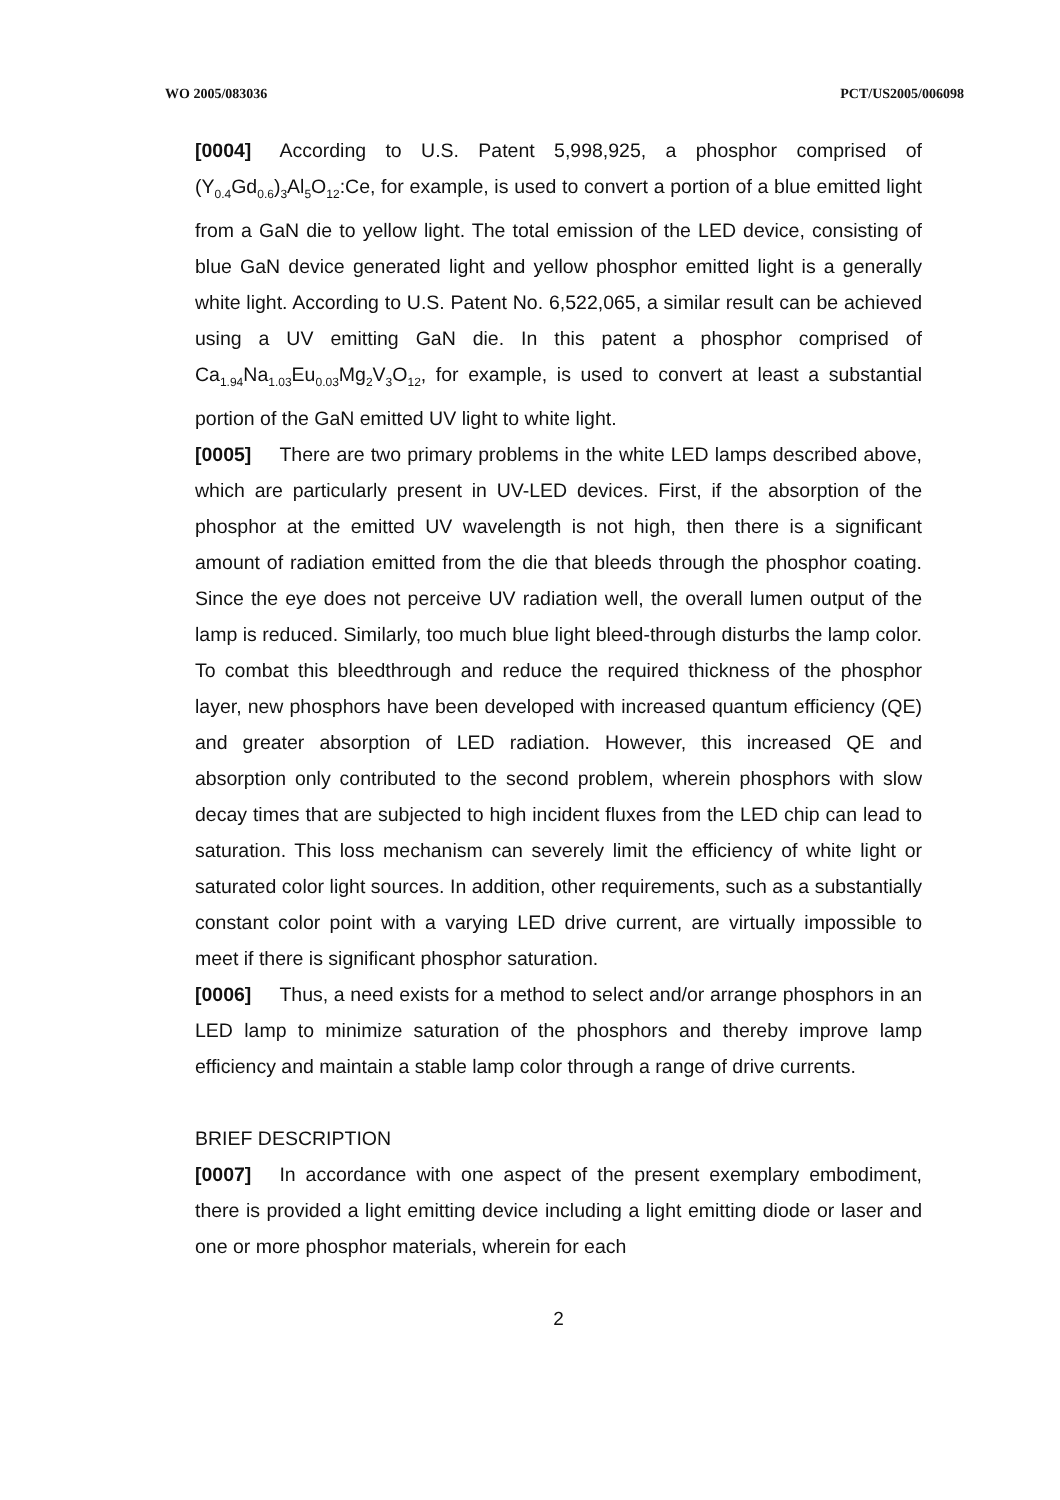WO 2005/083036 PCT/US2005/006098
[0004] According to U.S. Patent 5,998,925, a phosphor comprised of (Y<sub>0.4</sub>Gd<sub>0.6</sub>)<sub>3</sub>Al<sub>5</sub>O<sub>12</sub>:Ce, for example, is used to convert a portion of a blue emitted light from a GaN die to yellow light. The total emission of the LED device, consisting of blue GaN device generated light and yellow phosphor emitted light is a generally white light. According to U.S. Patent No. 6,522,065, a similar result can be achieved using a UV emitting GaN die. In this patent a phosphor comprised of Ca<sub>1.94</sub>Na<sub>1.03</sub>Eu<sub>0.03</sub>Mg<sub>2</sub>V<sub>3</sub>O<sub>12</sub>, for example, is used to convert at least a substantial portion of the GaN emitted UV light to white light.
[0005] There are two primary problems in the white LED lamps described above, which are particularly present in UV-LED devices. First, if the absorption of the phosphor at the emitted UV wavelength is not high, then there is a significant amount of radiation emitted from the die that bleeds through the phosphor coating. Since the eye does not perceive UV radiation well, the overall lumen output of the lamp is reduced. Similarly, too much blue light bleed-through disturbs the lamp color. To combat this bleedthrough and reduce the required thickness of the phosphor layer, new phosphors have been developed with increased quantum efficiency (QE) and greater absorption of LED radiation. However, this increased QE and absorption only contributed to the second problem, wherein phosphors with slow decay times that are subjected to high incident fluxes from the LED chip can lead to saturation. This loss mechanism can severely limit the efficiency of white light or saturated color light sources. In addition, other requirements, such as a substantially constant color point with a varying LED drive current, are virtually impossible to meet if there is significant phosphor saturation.
[0006] Thus, a need exists for a method to select and/or arrange phosphors in an LED lamp to minimize saturation of the phosphors and thereby improve lamp efficiency and maintain a stable lamp color through a range of drive currents.
BRIEF DESCRIPTION
[0007] In accordance with one aspect of the present exemplary embodiment, there is provided a light emitting device including a light emitting diode or laser and one or more phosphor materials, wherein for each
2